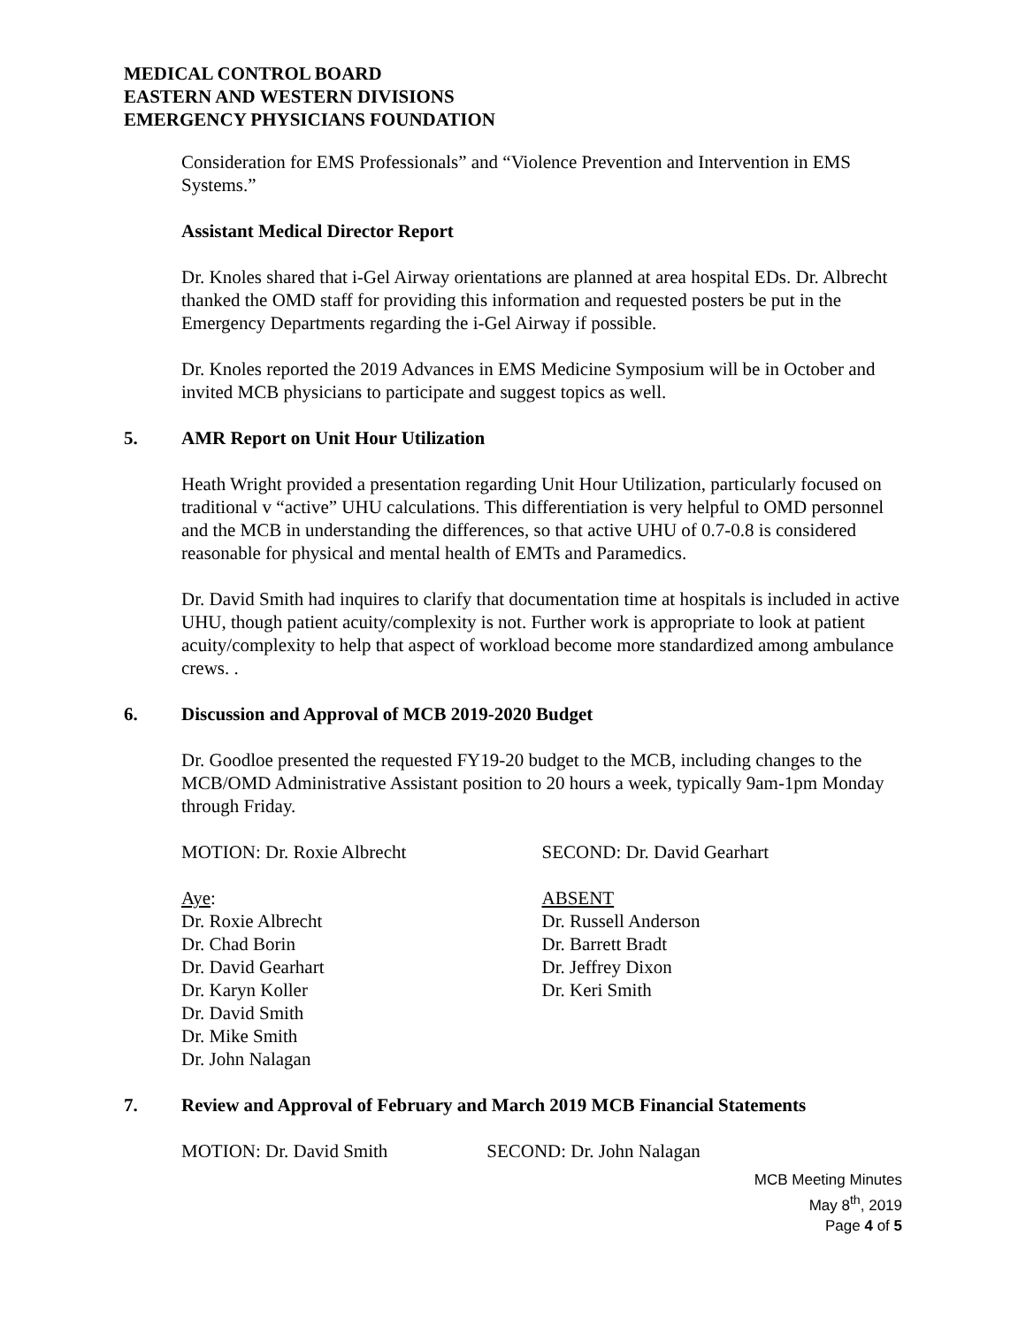MEDICAL CONTROL BOARD
EASTERN AND WESTERN DIVISIONS
EMERGENCY PHYSICIANS FOUNDATION
Consideration for EMS Professionals” and “Violence Prevention and Intervention in EMS Systems.”
Assistant Medical Director Report
Dr. Knoles shared that i-Gel Airway orientations are planned at area hospital EDs. Dr. Albrecht thanked the OMD staff for providing this information and requested posters be put in the Emergency Departments regarding the i-Gel Airway if possible.
Dr. Knoles reported the 2019 Advances in EMS Medicine Symposium will be in October and invited MCB physicians to participate and suggest topics as well.
5. AMR Report on Unit Hour Utilization
Heath Wright provided a presentation regarding Unit Hour Utilization, particularly focused on traditional v “active” UHU calculations. This differentiation is very helpful to OMD personnel and the MCB in understanding the differences, so that active UHU of 0.7-0.8 is considered reasonable for physical and mental health of EMTs and Paramedics.
Dr. David Smith had inquires to clarify that documentation time at hospitals is included in active UHU, though patient acuity/complexity is not. Further work is appropriate to look at patient acuity/complexity to help that aspect of workload become more standardized among ambulance crews. .
6. Discussion and Approval of MCB 2019-2020 Budget
Dr. Goodloe presented the requested FY19-20 budget to the MCB, including changes to the MCB/OMD Administrative Assistant position to 20 hours a week, typically 9am-1pm Monday through Friday.
MOTION: Dr. Roxie Albrecht SECOND: Dr. David Gearhart
Aye:
Dr. Roxie Albrecht
Dr. Chad Borin
Dr. David Gearhart
Dr. Karyn Koller
Dr. David Smith
Dr. Mike Smith
Dr. John Nalagan
ABSENT
Dr. Russell Anderson
Dr. Barrett Bradt
Dr. Jeffrey Dixon
Dr. Keri Smith
7. Review and Approval of February and March 2019 MCB Financial Statements
MOTION: Dr. David Smith SECOND: Dr. John Nalagan
MCB Meeting Minutes
May 8<sup>th</sup>, 2019
Page 4 of 5